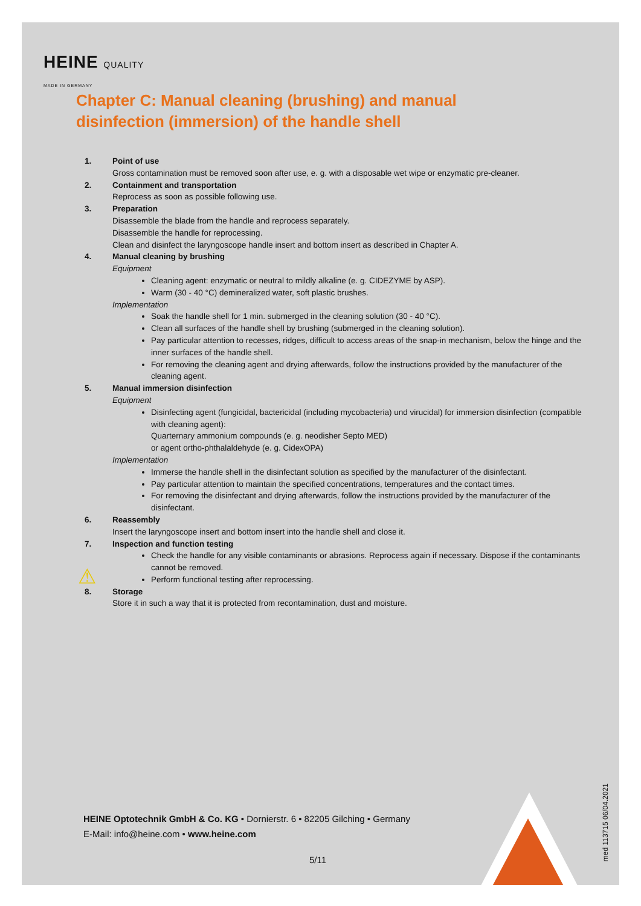HEINE QUALITY
MADE IN GERMANY
Chapter C: Manual cleaning (brushing) and manual disinfection (immersion) of the handle shell
1. Point of use
Gross contamination must be removed soon after use, e. g. with a disposable wet wipe or enzymatic pre-cleaner.
2. Containment and transportation
Reprocess as soon as possible following use.
3. Preparation
Disassemble the blade from the handle and reprocess separately.
Disassemble the handle for reprocessing.
Clean and disinfect the laryngoscope handle insert and bottom insert as described in Chapter A.
4. Manual cleaning by brushing
Equipment
Cleaning agent: enzymatic or neutral to mildly alkaline (e. g. CIDEZYME by ASP).
Warm (30 - 40 °C) demineralized water, soft plastic brushes.
Implementation
Soak the handle shell for 1 min. submerged in the cleaning solution (30 - 40 °C).
Clean all surfaces of the handle shell by brushing (submerged in the cleaning solution).
Pay particular attention to recesses, ridges, difficult to access areas of the snap-in mechanism, below the hinge and the inner surfaces of the handle shell.
For removing the cleaning agent and drying afterwards, follow the instructions provided by the manufacturer of the cleaning agent.
5. Manual immersion disinfection
Equipment
Disinfecting agent (fungicidal, bactericidal (including mycobacteria) und virucidal) for immersion disinfection (compatible with cleaning agent):
Quarternary ammonium compounds (e. g. neodisher Septo MED)
or agent ortho-phthalaldehyde (e. g. CidexOPA)
Implementation
Immerse the handle shell in the disinfectant solution as specified by the manufacturer of the disinfectant.
Pay particular attention to maintain the specified concentrations, temperatures and the contact times.
For removing the disinfectant and drying afterwards, follow the instructions provided by the manufacturer of the disinfectant.
6. Reassembly
Insert the laryngoscope insert and bottom insert into the handle shell and close it.
7. Inspection and function testing
Check the handle for any visible contaminants or abrasions. Reprocess again if necessary. Dispose if the contaminants cannot be removed.
Perform functional testing after reprocessing.
8. Storage
Store it in such a way that it is protected from recontamination, dust and moisture.
⚠
HEINE Optotechnik GmbH & Co. KG • Dornierstr. 6 • 82205 Gilching • Germany
E-Mail: info@heine.com • www.heine.com
5/11
med 113715 06/04.2021